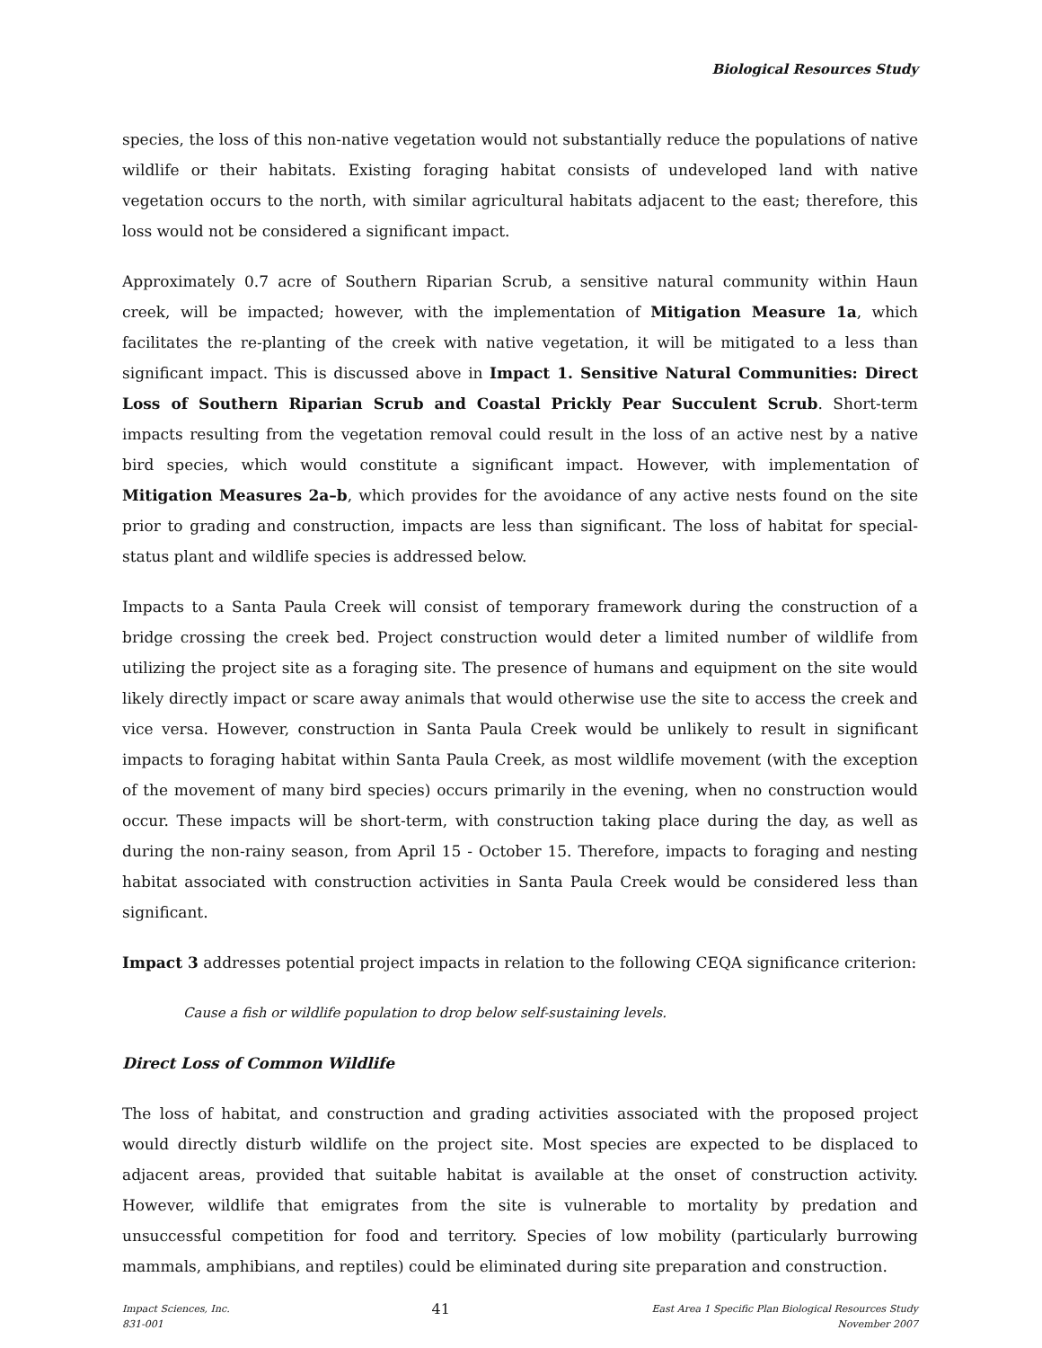Biological Resources Study
species, the loss of this non-native vegetation would not substantially reduce the populations of native wildlife or their habitats. Existing foraging habitat consists of undeveloped land with native vegetation occurs to the north, with similar agricultural habitats adjacent to the east; therefore, this loss would not be considered a significant impact.
Approximately 0.7 acre of Southern Riparian Scrub, a sensitive natural community within Haun creek, will be impacted; however, with the implementation of Mitigation Measure 1a, which facilitates the re-planting of the creek with native vegetation, it will be mitigated to a less than significant impact. This is discussed above in Impact 1. Sensitive Natural Communities: Direct Loss of Southern Riparian Scrub and Coastal Prickly Pear Succulent Scrub. Short-term impacts resulting from the vegetation removal could result in the loss of an active nest by a native bird species, which would constitute a significant impact. However, with implementation of Mitigation Measures 2a–b, which provides for the avoidance of any active nests found on the site prior to grading and construction, impacts are less than significant. The loss of habitat for special-status plant and wildlife species is addressed below.
Impacts to a Santa Paula Creek will consist of temporary framework during the construction of a bridge crossing the creek bed. Project construction would deter a limited number of wildlife from utilizing the project site as a foraging site. The presence of humans and equipment on the site would likely directly impact or scare away animals that would otherwise use the site to access the creek and vice versa. However, construction in Santa Paula Creek would be unlikely to result in significant impacts to foraging habitat within Santa Paula Creek, as most wildlife movement (with the exception of the movement of many bird species) occurs primarily in the evening, when no construction would occur. These impacts will be short-term, with construction taking place during the day, as well as during the non-rainy season, from April 15 - October 15. Therefore, impacts to foraging and nesting habitat associated with construction activities in Santa Paula Creek would be considered less than significant.
Impact 3 addresses potential project impacts in relation to the following CEQA significance criterion:
Cause a fish or wildlife population to drop below self-sustaining levels.
Direct Loss of Common Wildlife
The loss of habitat, and construction and grading activities associated with the proposed project would directly disturb wildlife on the project site. Most species are expected to be displaced to adjacent areas, provided that suitable habitat is available at the onset of construction activity. However, wildlife that emigrates from the site is vulnerable to mortality by predation and unsuccessful competition for food and territory. Species of low mobility (particularly burrowing mammals, amphibians, and reptiles) could be eliminated during site preparation and construction.
Impact Sciences, Inc.
831-001
41
East Area 1 Specific Plan Biological Resources Study
November 2007